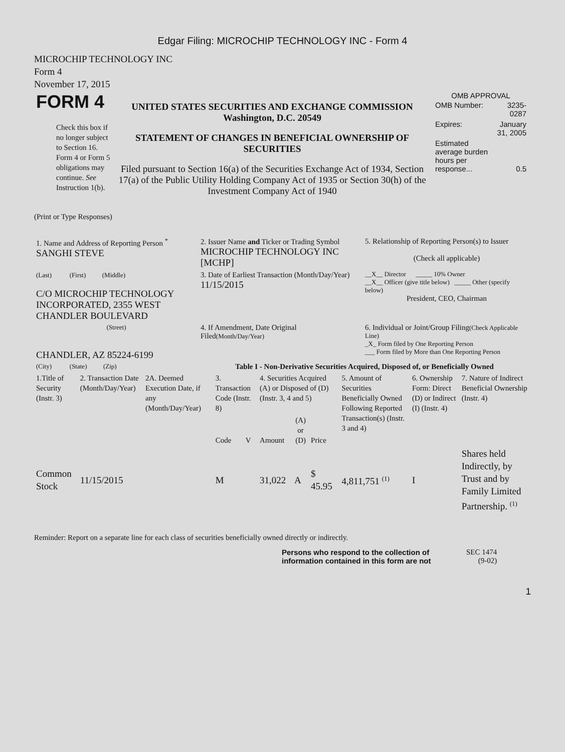Edgar Filing: MICROCHIP TECHNOLOGY INC - Form 4
MICROCHIP TECHNOLOGY INC
Form 4
November 17, 2015
| FORM 4 Check this box if no longer subject to Section 16. Form 4 or Form 5 obligations may continue. See Instruction 1(b). | UNITED STATES SECURITIES AND EXCHANGE COMMISSION Washington, D.C. 20549 STATEMENT OF CHANGES IN BENEFICIAL OWNERSHIP OF SECURITIES Filed pursuant to Section 16(a) of the Securities Exchange Act of 1934, Section 17(a) of the Public Utility Holding Company Act of 1935 or Section 30(h) of the Investment Company Act of 1940 | OMB APPROVAL / OMB Number: / 3235-0287 / / Expires: / January 31, 2005 / / Estimated average burden hours per response... / 0.5 / |
(Print or Type Responses)
| 1. Name and Address of Reporting Person <sup>*</sup> SANGHI STEVE | 2. Issuer Name and Ticker or Trading Symbol MICROCHIP TECHNOLOGY INC [MCHP] | 5. Relationship of Reporting Person(s) to Issuer (Check all applicable) |
| (Last) (First) (Middle) C/O MICROCHIP TECHNOLOGY INCORPORATED, 2355 WEST CHANDLER BOULEVARD | 3. Date of Earliest Transaction (Month/Day/Year) 11/15/2015 | __X__ Director _____ 10% Owner __X__ Officer (give title below) _____ Other (specify below) President, CEO, Chairman |
| (Street) CHANDLER, AZ 85224-6199 | 4. If Amendment, Date Original Filed (Month/Day/Year) | 6. Individual or Joint/Group Filing (Check Applicable Line) _X_ Form filed by One Reporting Person ___ Form filed by More than One Reporting Person |
| (City) (State) (Zip) | Table I - Non-Derivative Securities Acquired, Disposed of, or Beneficially Owned | |
| 1.Title of Security (Instr. 3) | 2. Transaction Date (Month/Day/Year) | 2A. Deemed Execution Date, if any (Month/Day/Year) | 3. Transaction Code (Instr. 8) | | 4. Securities Acquired (A) or Disposed of (D) (Instr. 3, 4 and 5) | | | 5. Amount of Securities Beneficially Owned Following Reported Transaction(s) (Instr. 3 and 4) | 6. Ownership Form: Direct (D) or Indirect (I) (Instr. 4) | 7. Nature of Indirect Beneficial Ownership (Instr. 4) |
| --- | --- | --- | --- | --- | --- | --- | --- | --- | --- | --- |
| | | | Code | V | Amount | (A) or (D) | Price | | | |
| Common Stock | 11/15/2015 | | M | | 31,022 | A | $ 45.95 | 4,811,751 <sup>(1)</sup> | I | Shares held Indirectly, by Trust and by Family Limited Partnership. <sup>(1)</sup> |
Reminder: Report on a separate line for each class of securities beneficially owned directly or indirectly.
| Persons who respond to the collection of information contained in this form are not | SEC 1474 (9-02) |
1